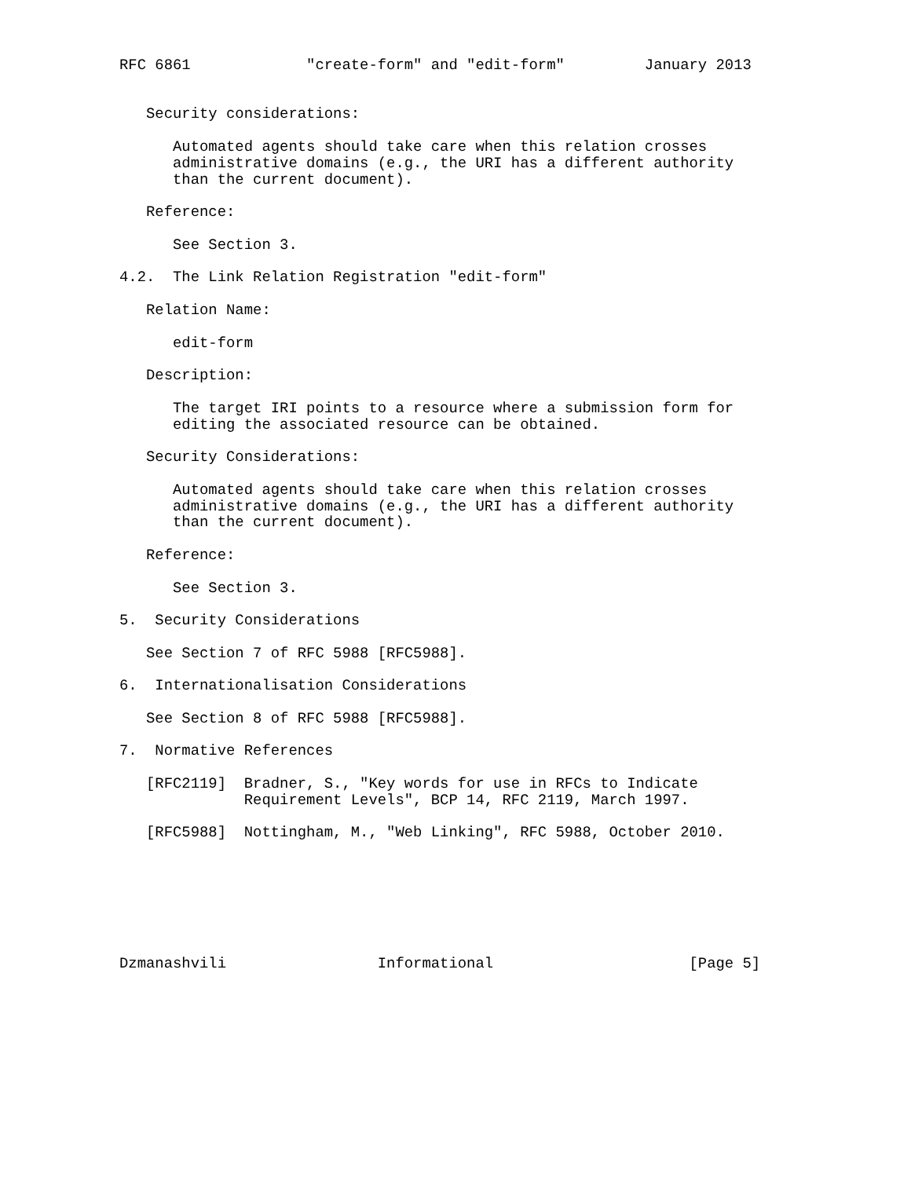RFC 6861             "create-form" and "edit-form"         January 2013


   Security considerations:

      Automated agents should take care when this relation crosses
      administrative domains (e.g., the URI has a different authority
      than the current document).

   Reference:

      See Section 3.

4.2.  The Link Relation Registration "edit-form"

   Relation Name:

      edit-form

   Description:

      The target IRI points to a resource where a submission form for
      editing the associated resource can be obtained.

   Security Considerations:

      Automated agents should take care when this relation crosses
      administrative domains (e.g., the URI has a different authority
      than the current document).

   Reference:

      See Section 3.

5.  Security Considerations

   See Section 7 of RFC 5988 [RFC5988].

6.  Internationalisation Considerations

   See Section 8 of RFC 5988 [RFC5988].

7.  Normative References

   [RFC2119]  Bradner, S., "Key words for use in RFCs to Indicate
              Requirement Levels", BCP 14, RFC 2119, March 1997.

   [RFC5988]  Nottingham, M., "Web Linking", RFC 5988, October 2010.







Dzmanashvili                 Informational                      [Page 5]